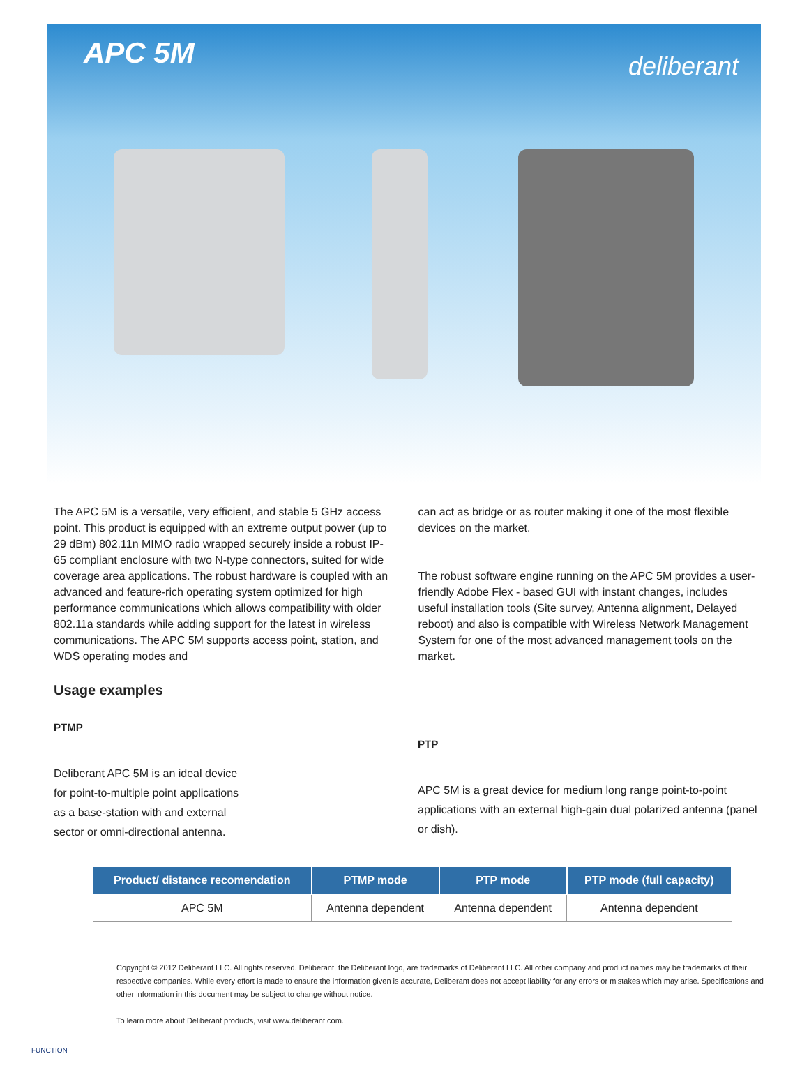APC 5M
deliberant
The APC 5M is a versatile, very efficient, and stable 5 GHz access point. This product is equipped with an extreme output power (up to 29 dBm) 802.11n MIMO radio wrapped securely inside a robust IP-65 compliant enclosure with two N-type connectors, suited for wide coverage area applications. The robust hardware is coupled with an advanced and feature-rich operating system optimized for high performance communications which allows compatibility with older 802.11a standards while adding support for the latest in wireless communications. The APC 5M supports access point, station, and WDS operating modes and
can act as bridge or as router making it one of the most flexible devices on the market.
The robust software engine running on the APC 5M provides a user-friendly Adobe Flex - based GUI with instant changes, includes useful installation tools (Site survey, Antenna alignment, Delayed reboot) and also is compatible with Wireless Network Management System for one of the most advanced management tools on the market.
Usage examples
PTMP
Deliberant APC 5M is an ideal device for point-to-multiple point applications as a base-station with and external sector or omni-directional antenna.
PTP
APC 5M is a great device for medium long range point-to-point applications with an external high-gain dual polarized antenna (panel or dish).
| Product/ distance recomendation | PTMP mode | PTP mode | PTP mode (full capacity) |
| --- | --- | --- | --- |
| APC 5M | Antenna dependent | Antenna dependent | Antenna dependent |
Copyright © 2012 Deliberant LLC. All rights reserved. Deliberant, the Deliberant logo, are trademarks of Deliberant LLC. All other company and product names may be trademarks of their respective companies. While every effort is made to ensure the information given is accurate, Deliberant does not accept liability for any errors or mistakes which may arise. Specifications and other information in this document may be subject to change without notice.
To learn more about Deliberant products, visit www.deliberant.com.
FUNCTION